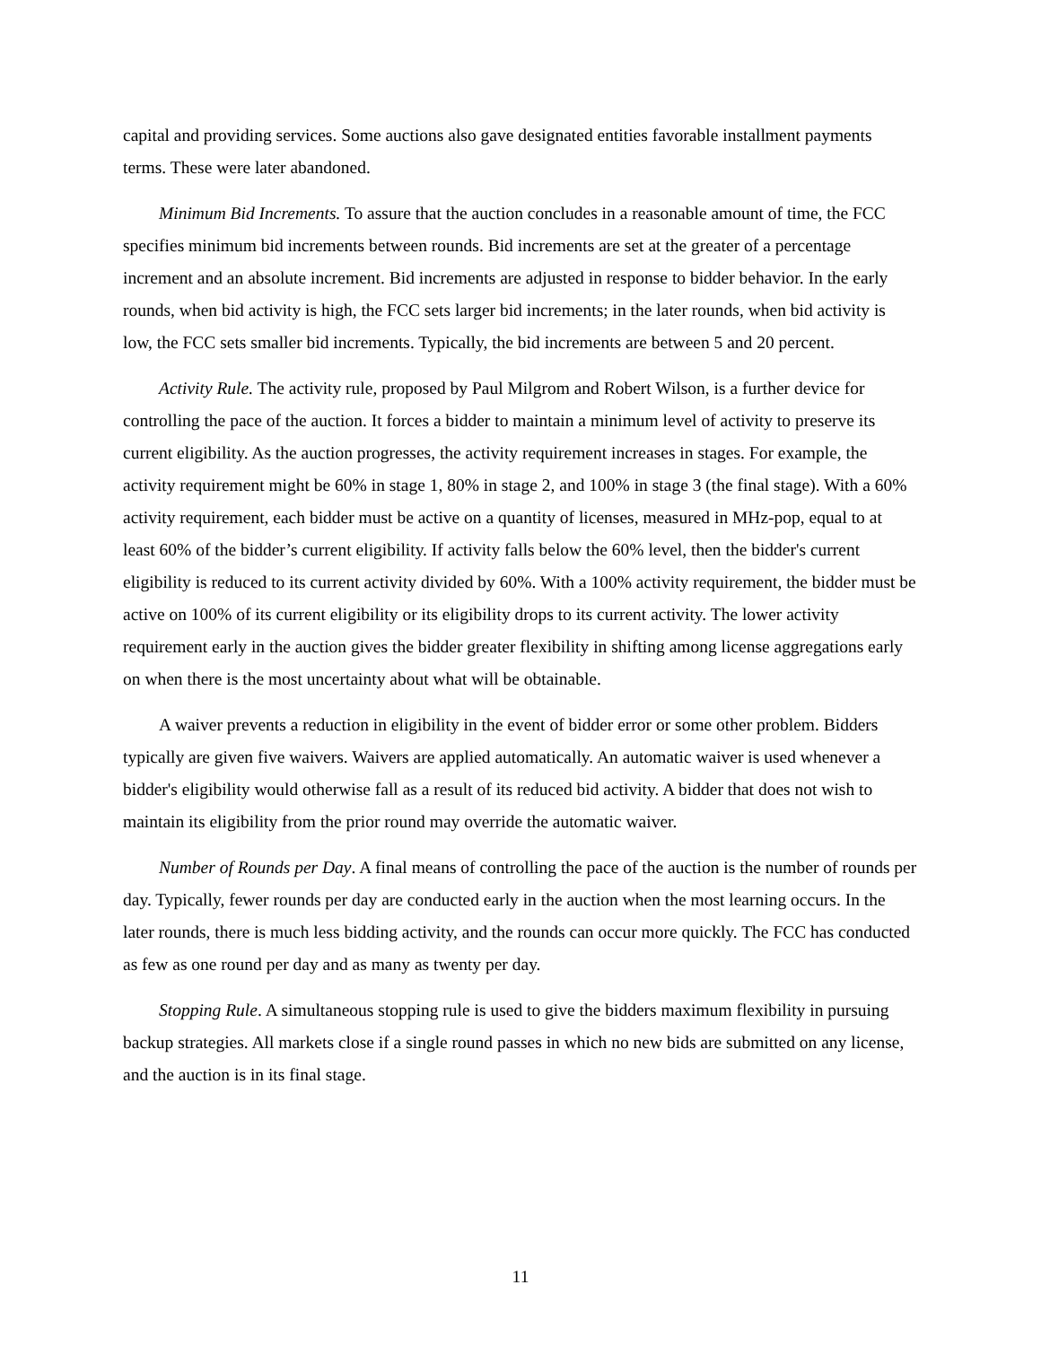capital and providing services. Some auctions also gave designated entities favorable installment payments terms. These were later abandoned.
Minimum Bid Increments. To assure that the auction concludes in a reasonable amount of time, the FCC specifies minimum bid increments between rounds. Bid increments are set at the greater of a percentage increment and an absolute increment. Bid increments are adjusted in response to bidder behavior. In the early rounds, when bid activity is high, the FCC sets larger bid increments; in the later rounds, when bid activity is low, the FCC sets smaller bid increments. Typically, the bid increments are between 5 and 20 percent.
Activity Rule. The activity rule, proposed by Paul Milgrom and Robert Wilson, is a further device for controlling the pace of the auction. It forces a bidder to maintain a minimum level of activity to preserve its current eligibility. As the auction progresses, the activity requirement increases in stages. For example, the activity requirement might be 60% in stage 1, 80% in stage 2, and 100% in stage 3 (the final stage). With a 60% activity requirement, each bidder must be active on a quantity of licenses, measured in MHz-pop, equal to at least 60% of the bidder’s current eligibility. If activity falls below the 60% level, then the bidder's current eligibility is reduced to its current activity divided by 60%. With a 100% activity requirement, the bidder must be active on 100% of its current eligibility or its eligibility drops to its current activity. The lower activity requirement early in the auction gives the bidder greater flexibility in shifting among license aggregations early on when there is the most uncertainty about what will be obtainable.
A waiver prevents a reduction in eligibility in the event of bidder error or some other problem. Bidders typically are given five waivers. Waivers are applied automatically. An automatic waiver is used whenever a bidder's eligibility would otherwise fall as a result of its reduced bid activity. A bidder that does not wish to maintain its eligibility from the prior round may override the automatic waiver.
Number of Rounds per Day. A final means of controlling the pace of the auction is the number of rounds per day. Typically, fewer rounds per day are conducted early in the auction when the most learning occurs. In the later rounds, there is much less bidding activity, and the rounds can occur more quickly. The FCC has conducted as few as one round per day and as many as twenty per day.
Stopping Rule. A simultaneous stopping rule is used to give the bidders maximum flexibility in pursuing backup strategies. All markets close if a single round passes in which no new bids are submitted on any license, and the auction is in its final stage.
11